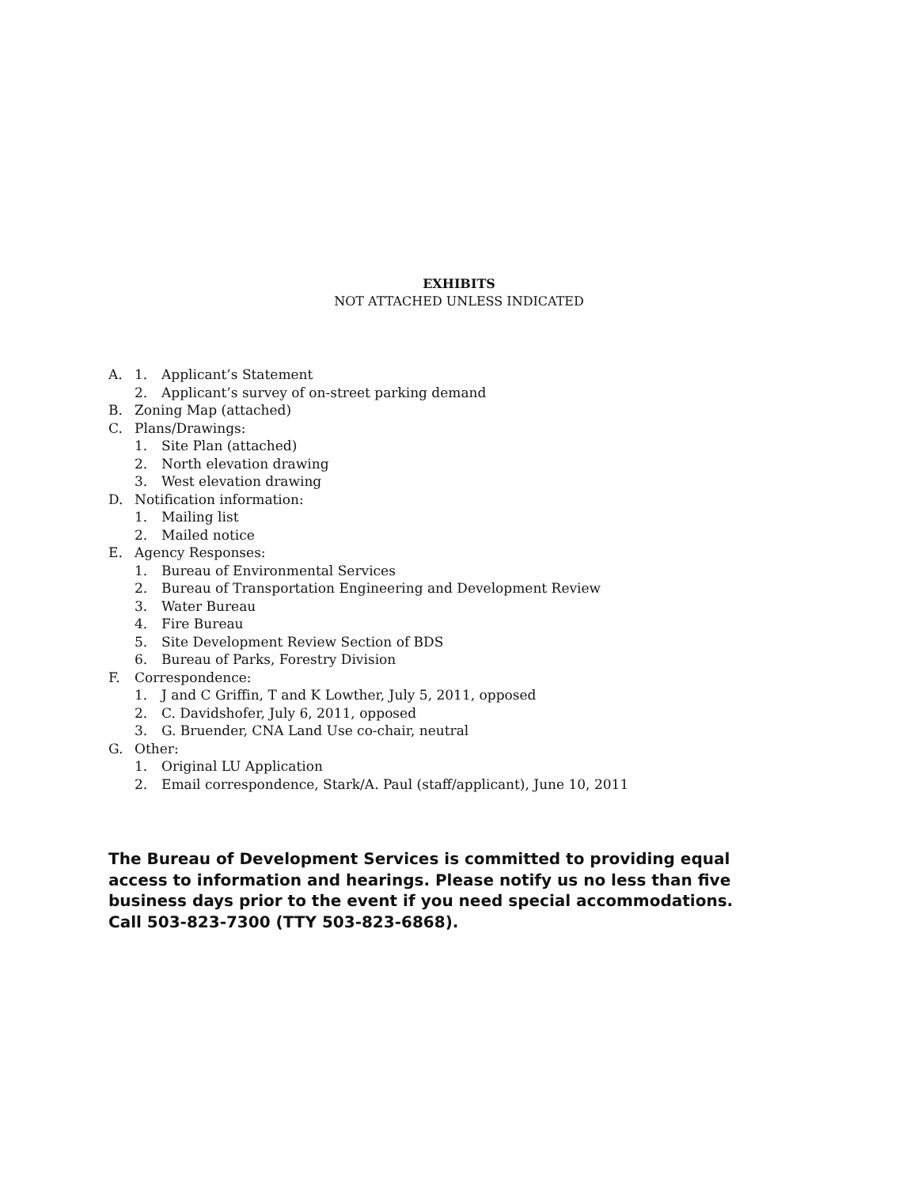EXHIBITS
NOT ATTACHED UNLESS INDICATED
A. 1. Applicant’s Statement
2. Applicant’s survey of on-street parking demand
B. Zoning Map (attached)
C. Plans/Drawings:
1. Site Plan (attached)
2. North elevation drawing
3. West elevation drawing
D. Notification information:
1. Mailing list
2. Mailed notice
E. Agency Responses:
1. Bureau of Environmental Services
2. Bureau of Transportation Engineering and Development Review
3. Water Bureau
4. Fire Bureau
5. Site Development Review Section of BDS
6. Bureau of Parks, Forestry Division
F. Correspondence:
1. J and C Griffin, T and K Lowther, July 5, 2011, opposed
2. C. Davidshofer, July 6, 2011, opposed
3. G. Bruender, CNA Land Use co-chair, neutral
G. Other:
1. Original LU Application
2. Email correspondence, Stark/A. Paul (staff/applicant), June 10, 2011
The Bureau of Development Services is committed to providing equal
access to information and hearings. Please notify us no less than five
business days prior to the event if you need special accommodations.
Call 503-823-7300 (TTY 503-823-6868).